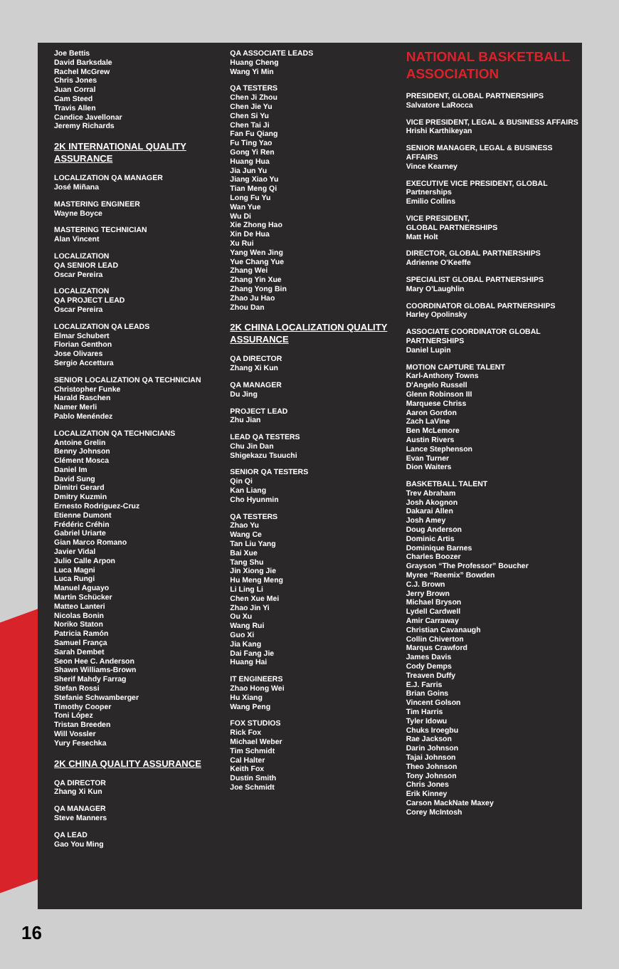Joe Bettis
David Barksdale
Rachel McGrew
Chris Jones
Juan Corral
Cam Steed
Travis Allen
Candice Javellonar
Jeremy Richards
2K INTERNATIONAL QUALITY ASSURANCE
LOCALIZATION QA MANAGER
José Miñana
MASTERING ENGINEER
Wayne Boyce
MASTERING TECHNICIAN
Alan Vincent
LOCALIZATION
QA SENIOR LEAD
Oscar Pereira
LOCALIZATION
QA PROJECT LEAD
Oscar Pereira
LOCALIZATION QA LEADS
Elmar Schubert
Florian Genthon
Jose Olivares
Sergio Accettura
SENIOR LOCALIZATION QA TECHNICIAN
Christopher Funke
Harald Raschen
Namer Merli
Pablo Menéndez
LOCALIZATION QA TECHNICIANS
Antoine Grelin
Benny Johnson
Clément Mosca
Daniel Im
David Sung
Dimitri Gerard
Dmitry Kuzmin
Ernesto Rodriguez-Cruz
Etienne Dumont
Frédéric Créhin
Gabriel Uriarte
Gian Marco Romano
Javier Vidal
Julio Calle Arpon
Luca Magni
Luca Rungi
Manuel Aguayo
Martin Schücker
Matteo Lanteri
Nicolas Bonin
Noriko Staton
Patricia Ramón
Samuel França
Sarah Dembet
Seon Hee C. Anderson
Shawn Williams-Brown
Sherif Mahdy Farrag
Stefan Rossi
Stefanie Schwamberger
Timothy Cooper
Toni López
Tristan Breeden
Will Vossler
Yury Fesechka
2K CHINA QUALITY ASSURANCE
QA DIRECTOR
Zhang Xi Kun
QA MANAGER
Steve Manners
QA LEAD
Gao You Ming
QA ASSOCIATE LEADS
Huang Cheng
Wang Yi Min
QA TESTERS
Chen Ji Zhou
Chen Jie Yu
Chen Si Yu
Chen Tai Ji
Fan Fu Qiang
Fu Ting Yao
Gong Yi Ren
Huang Hua
Jia Jun Yu
Jiang Xiao Yu
Tian Meng Qi
Long Fu Yu
Wan Yue
Wu Di
Xie Zhong Hao
Xin De Hua
Xu Rui
Yang Wen Jing
Yue Chang Yue
Zhang Wei
Zhang Yin Xue
Zhang Yong Bin
Zhao Ju Hao
Zhou Dan
2K CHINA LOCALIZATION QUALITY ASSURANCE
QA DIRECTOR
Zhang Xi Kun
QA MANAGER
Du Jing
PROJECT LEAD
Zhu Jian
LEAD QA TESTERS
Chu Jin Dan
Shigekazu Tsuuchi
SENIOR QA TESTERS
Qin Qi
Kan Liang
Cho Hyunmin
QA TESTERS
Zhao Yu
Wang Ce
Tan Liu Yang
Bai Xue
Tang Shu
Jin Xiong Jie
Hu Meng Meng
Li Ling Li
Chen Xue Mei
Zhao Jin Yi
Ou Xu
Wang Rui
Guo Xi
Jia Kang
Dai Fang Jie
Huang Hai
IT ENGINEERS
Zhao Hong Wei
Hu Xiang
Wang Peng
FOX STUDIOS
Rick Fox
Michael Weber
Tim Schmidt
Cal Halter
Keith Fox
Dustin Smith
Joe Schmidt
NATIONAL BASKETBALL ASSOCIATION
PRESIDENT, GLOBAL PARTNERSHIPS
Salvatore LaRocca
VICE PRESIDENT, LEGAL & BUSINESS AFFAIRS
Hrishi Karthikeyan
SENIOR MANAGER, LEGAL & BUSINESS AFFAIRS
Vince Kearney
EXECUTIVE VICE PRESIDENT, GLOBAL Partnerships
Emilio Collins
VICE PRESIDENT,
GLOBAL PARTNERSHIPS
Matt Holt
DIRECTOR, GLOBAL PARTNERSHIPS
Adrienne O'Keeffe
SPECIALIST GLOBAL PARTNERSHIPS
Mary O'Laughlin
COORDINATOR GLOBAL PARTNERSHIPS
Harley Opolinsky
ASSOCIATE COORDINATOR GLOBAL PARTNERSHIPS
Daniel Lupin
MOTION CAPTURE TALENT
Karl-Anthony Towns
D'Angelo Russell
Glenn Robinson III
Marquese Chriss
Aaron Gordon
Zach LaVine
Ben McLemore
Austin Rivers
Lance Stephenson
Evan Turner
Dion Waiters
BASKETBALL TALENT
Trev Abraham
Josh Akognon
Dakarai Allen
Josh Amey
Doug Anderson
Dominic Artis
Dominique Barnes
Charles Boozer
Grayson “The Professor” Boucher
Myree “Reemix” Bowden
C.J. Brown
Jerry Brown
Michael Bryson
Lydell Cardwell
Amir Carraway
Christian Cavanaugh
Collin Chiverton
Marqus Crawford
James Davis
Cody Demps
Treaven Duffy
E.J. Farris
Brian Goins
Vincent Golson
Tim Harris
Tyler Idowu
Chuks Iroegbu
Rae Jackson
Darin Johnson
Tajai Johnson
Theo Johnson
Tony Johnson
Chris Jones
Erik Kinney
Carson MackNate Maxey
Corey McIntosh
16